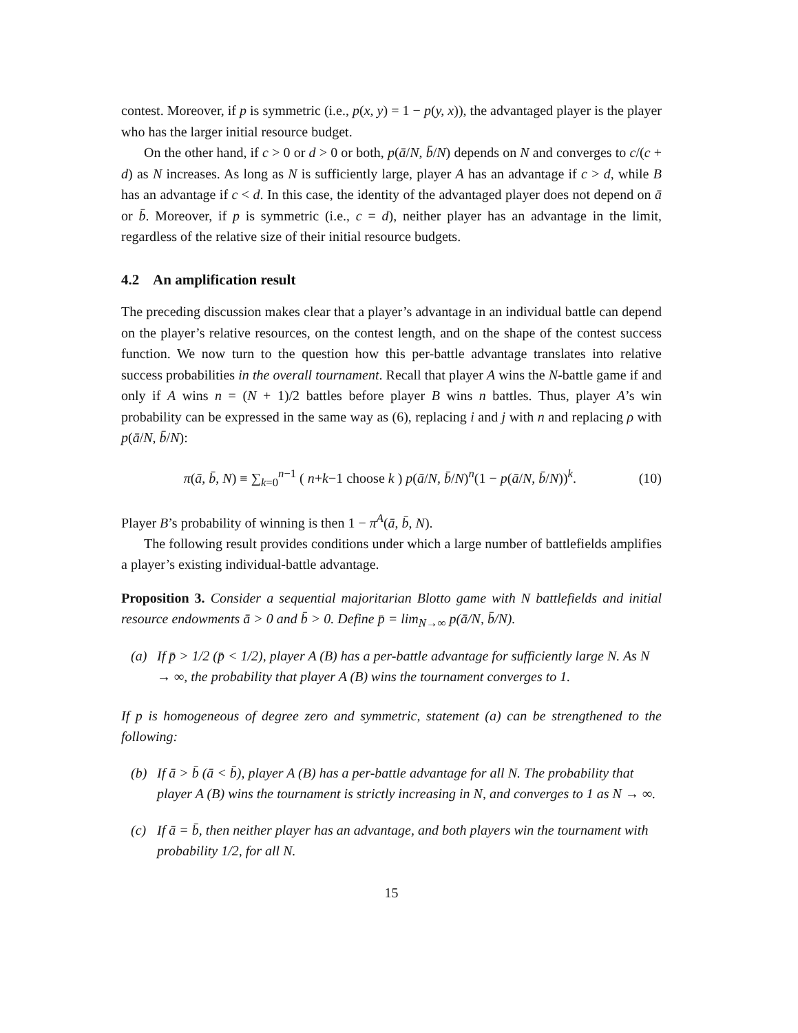contest. Moreover, if p is symmetric (i.e., p(x, y) = 1 − p(y, x)), the advantaged player is the player who has the larger initial resource budget.
On the other hand, if c > 0 or d > 0 or both, p(ā/N, b̄/N) depends on N and converges to c/(c + d) as N increases. As long as N is sufficiently large, player A has an advantage if c > d, while B has an advantage if c < d. In this case, the identity of the advantaged player does not depend on ā or b̄. Moreover, if p is symmetric (i.e., c = d), neither player has an advantage in the limit, regardless of the relative size of their initial resource budgets.
4.2 An amplification result
The preceding discussion makes clear that a player’s advantage in an individual battle can depend on the player’s relative resources, on the contest length, and on the shape of the contest success function. We now turn to the question how this per-battle advantage translates into relative success probabilities in the overall tournament. Recall that player A wins the N-battle game if and only if A wins n = (N + 1)/2 battles before player B wins n battles. Thus, player A’s win probability can be expressed in the same way as (6), replacing i and j with n and replacing ρ with p(ā/N, b̄/N):
π(ā, b̄, N) ≡ ∑<sub>k=0</sub><sup>n−1</sup> ( n+k−1 choose k ) p(ā/N, b̄/N)<sup>n</sup>(1 − p(ā/N, b̄/N))<sup>k</sup>.
(10)
Player B’s probability of winning is then 1 − π<sup>A</sup>(ā, b̄, N).
The following result provides conditions under which a large number of battlefields amplifies a player’s existing individual-battle advantage.
Proposition 3. Consider a sequential majoritarian Blotto game with N battlefields and initial resource endowments ā > 0 and b̄ > 0. Define p̄ = lim<sub>N→∞</sub> p(ā/N, b̄/N).
(a) If p̄ > 1/2 (p̄ < 1/2), player A (B) has a per-battle advantage for sufficiently large N. As N → ∞, the probability that player A (B) wins the tournament converges to 1.
If p is homogeneous of degree zero and symmetric, statement (a) can be strengthened to the following:
(b) If ā > b̄ (ā < b̄), player A (B) has a per-battle advantage for all N. The probability that player A (B) wins the tournament is strictly increasing in N, and converges to 1 as N → ∞.
(c) If ā = b̄, then neither player has an advantage, and both players win the tournament with probability 1/2, for all N.
15